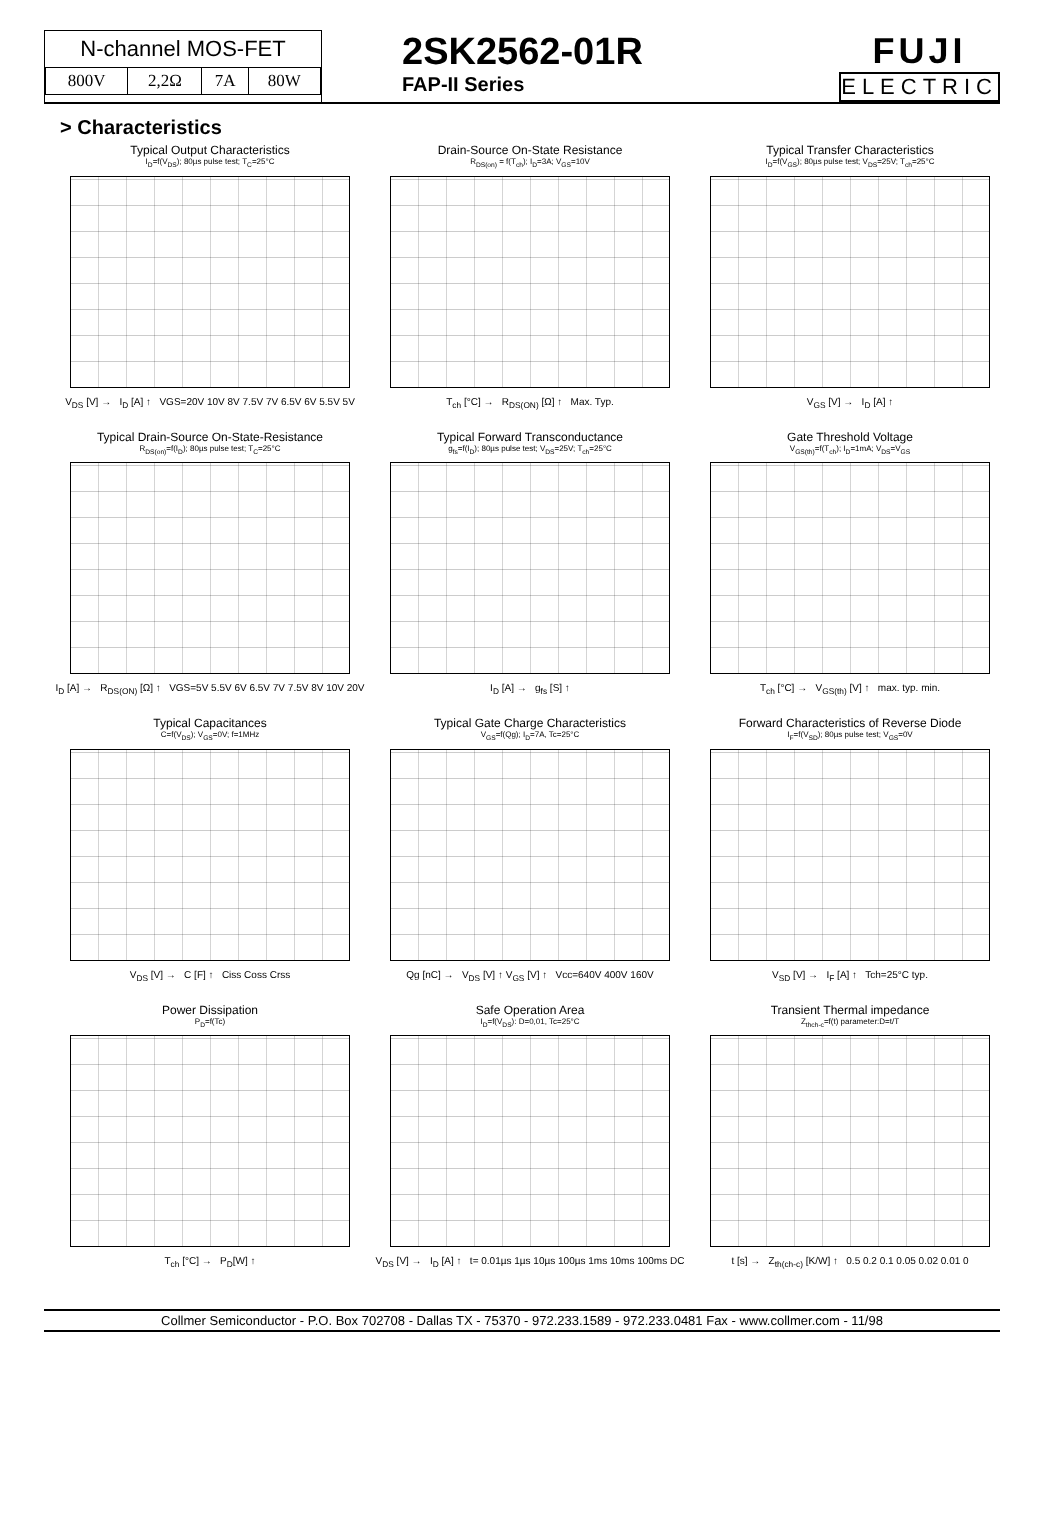N-channel MOS-FET
| 800V | 2,2Ω | 7A | 80W |
2SK2562-01R
FAP-II Series
FUJI
ELECTRIC
> Characteristics
Typical Output Characteristics
I<sub>D</sub>=f(V<sub>DS</sub>); 80µs pulse test; T<sub>C</sub>=25°C
V<sub>DS</sub> [V] → I<sub>D</sub> [A] ↑ VGS=20V 10V 8V 7.5V 7V 6.5V 6V 5.5V 5V
Drain-Source On-State Resistance
R<sub>DS(on)</sub> = f(T<sub>ch</sub>); I<sub>D</sub>=3A; V<sub>GS</sub>=10V
T<sub>ch</sub> [°C] → R<sub>DS(ON)</sub> [Ω] ↑ Max. Typ.
Typical Transfer Characteristics
I<sub>D</sub>=f(V<sub>GS</sub>); 80µs pulse test; V<sub>DS</sub>=25V; T<sub>ch</sub>=25°C
V<sub>GS</sub> [V] → I<sub>D</sub> [A] ↑
Typical Drain-Source On-State-Resistance
R<sub>DS(on)</sub>=f(I<sub>D</sub>); 80µs pulse test; T<sub>C</sub>=25°C
I<sub>D</sub> [A] → R<sub>DS(ON)</sub> [Ω] ↑ VGS=5V 5.5V 6V 6.5V 7V 7.5V 8V 10V 20V
Typical Forward Transconductance
g<sub>fs</sub>=f(I<sub>D</sub>); 80µs pulse test; V<sub>DS</sub>=25V; T<sub>ch</sub>=25°C
I<sub>D</sub> [A] → g<sub>fs</sub> [S] ↑
Gate Threshold Voltage
V<sub>GS(th)</sub>=f(T<sub>ch</sub>); I<sub>D</sub>=1mA; V<sub>DS</sub>=V<sub>GS</sub>
T<sub>ch</sub> [°C] → V<sub>GS(th)</sub> [V] ↑ max. typ. min.
Typical Capacitances
C=f(V<sub>DS</sub>); V<sub>GS</sub>=0V; f=1MHz
V<sub>DS</sub> [V] → C [F] ↑ Ciss Coss Crss
Typical Gate Charge Characteristics
V<sub>GS</sub>=f(Qg); I<sub>D</sub>=7A, Tc=25°C
Qg [nC] → V<sub>DS</sub> [V] ↑ V<sub>GS</sub> [V] ↑ Vcc=640V 400V 160V
Forward Characteristics of Reverse Diode
I<sub>F</sub>=f(V<sub>SD</sub>); 80µs pulse test; V<sub>GS</sub>=0V
V<sub>SD</sub> [V] → I<sub>F</sub> [A] ↑ Tch=25°C typ.
Power Dissipation
P<sub>D</sub>=f(Tc)
T<sub>ch</sub> [°C] → P<sub>D</sub>[W] ↑
Safe Operation Area
I<sub>D</sub>=f(V<sub>DS</sub>): D=0,01, Tc=25°C
V<sub>DS</sub> [V] → I<sub>D</sub> [A] ↑ t= 0.01µs 1µs 10µs 100µs 1ms 10ms 100ms DC
Transient Thermal impedance
Z<sub>thch-c</sub>=f(t) parameter:D=t/T
t [s] → Z<sub>th(ch-c)</sub> [K/W] ↑ 0.5 0.2 0.1 0.05 0.02 0.01 0
Collmer Semiconductor - P.O. Box 702708 - Dallas TX - 75370 - 972.233.1589 - 972.233.0481 Fax - www.collmer.com - 11/98